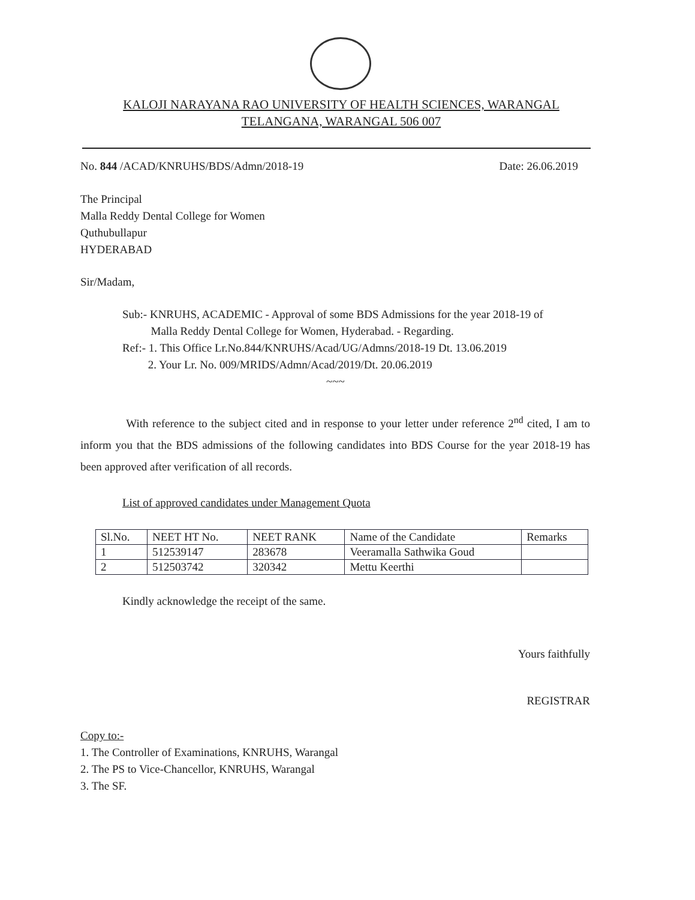KALOJI NARAYANA RAO UNIVERSITY OF HEALTH SCIENCES, WARANGAL
TELANGANA, WARANGAL 506 007
No. 844 /ACAD/KNRUHS/BDS/Admn/2018-19 Date: 26.06.2019
The Principal
Malla Reddy Dental College for Women
Quthubullapur
HYDERABAD
Sir/Madam,
Sub:- KNRUHS, ACADEMIC - Approval of some BDS Admissions for the year 2018-19 of
Malla Reddy Dental College for Women, Hyderabad. - Regarding.
Ref:- 1. This Office Lr.No.844/KNRUHS/Acad/UG/Admns/2018-19 Dt. 13.06.2019
2. Your Lr. No. 009/MRIDS/Admn/Acad/2019/Dt. 20.06.2019
~~~
With reference to the subject cited and in response to your letter under reference 2<sup>nd</sup> cited, I am to inform you that the BDS admissions of the following candidates into BDS Course for the year 2018-19 has been approved after verification of all records.
List of approved candidates under Management Quota
| Sl.No. | NEET HT No. | NEET RANK | Name of the Candidate | Remarks |
| --- | --- | --- | --- | --- |
| 1 | 512539147 | 283678 | Veeramalla Sathwika Goud | |
| 2 | 512503742 | 320342 | Mettu Keerthi | |
Kindly acknowledge the receipt of the same.
Yours faithfully
REGISTRAR
Copy to:-
1. The Controller of Examinations, KNRUHS, Warangal
2. The PS to Vice-Chancellor, KNRUHS, Warangal
3. The SF.